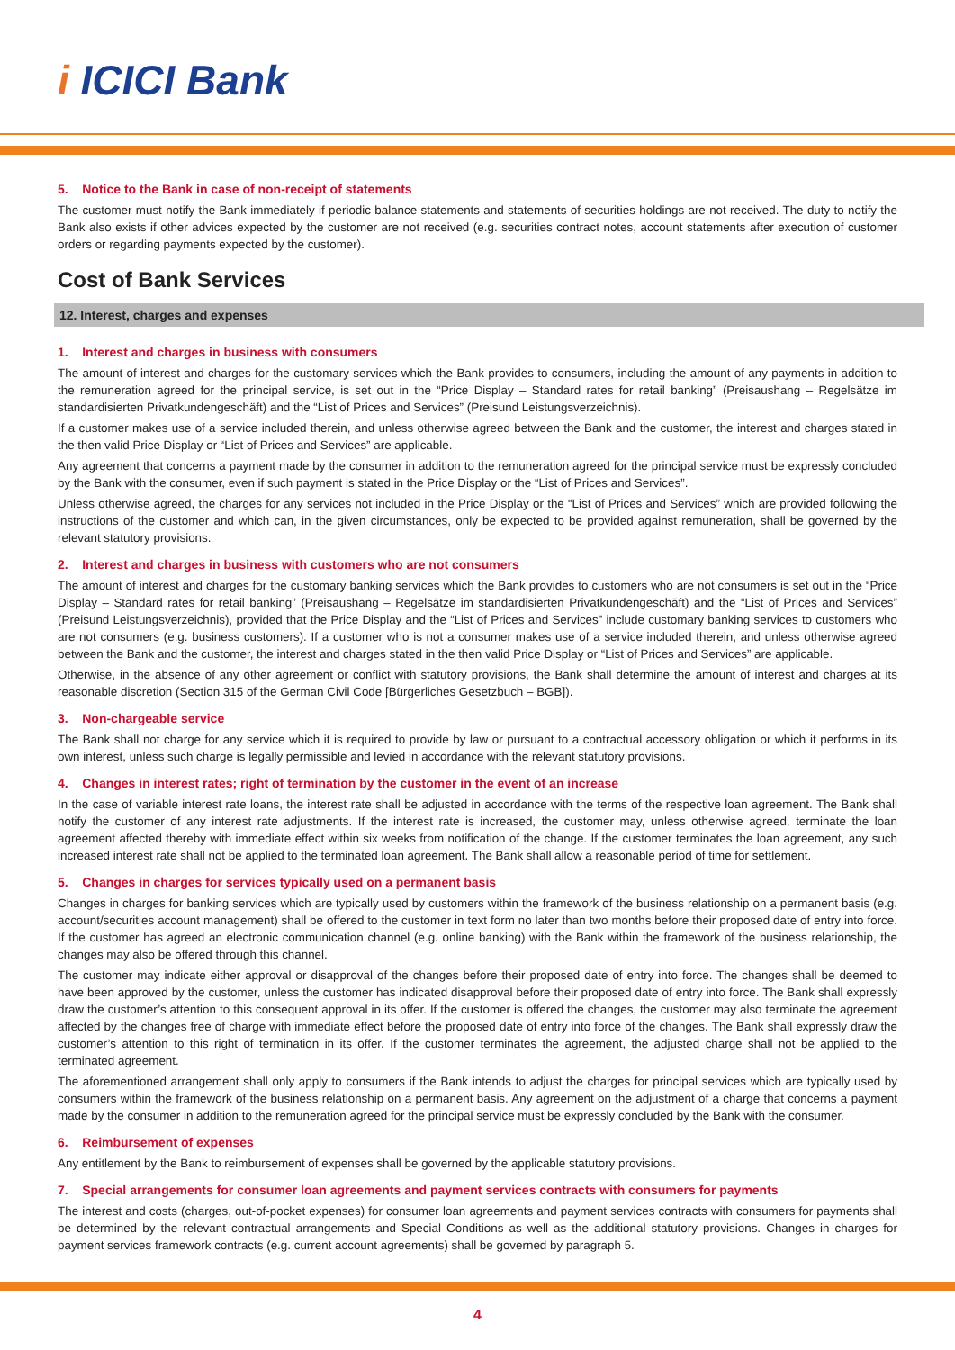i ICICI Bank
5. Notice to the Bank in case of non-receipt of statements
The customer must notify the Bank immediately if periodic balance statements and statements of securities holdings are not received. The duty to notify the Bank also exists if other advices expected by the customer are not received (e.g. securities contract notes, account statements after execution of customer orders or regarding payments expected by the customer).
Cost of Bank Services
12. Interest, charges and expenses
1. Interest and charges in business with consumers
The amount of interest and charges for the customary services which the Bank provides to consumers, including the amount of any payments in addition to the remuneration agreed for the principal service, is set out in the “Price Display – Standard rates for retail banking” (Preisaushang – Regelsätze im standardisierten Privatkundengeschäft) and the “List of Prices and Services” (Preisund Leistungsverzeichnis).
If a customer makes use of a service included therein, and unless otherwise agreed between the Bank and the customer, the interest and charges stated in the then valid Price Display or “List of Prices and Services” are applicable.
Any agreement that concerns a payment made by the consumer in addition to the remuneration agreed for the principal service must be expressly concluded by the Bank with the consumer, even if such payment is stated in the Price Display or the “List of Prices and Services”.
Unless otherwise agreed, the charges for any services not included in the Price Display or the “List of Prices and Services” which are provided following the instructions of the customer and which can, in the given circumstances, only be expected to be provided against remuneration, shall be governed by the relevant statutory provisions.
2. Interest and charges in business with customers who are not consumers
The amount of interest and charges for the customary banking services which the Bank provides to customers who are not consumers is set out in the “Price Display – Standard rates for retail banking” (Preisaushang – Regelsätze im standardisierten Privatkundengeschäft) and the “List of Prices and Services” (Preisund Leistungsverzeichnis), provided that the Price Display and the “List of Prices and Services” include customary banking services to customers who are not consumers (e.g. business customers). If a customer who is not a consumer makes use of a service included therein, and unless otherwise agreed between the Bank and the customer, the interest and charges stated in the then valid Price Display or “List of Prices and Services” are applicable.
Otherwise, in the absence of any other agreement or conflict with statutory provisions, the Bank shall determine the amount of interest and charges at its reasonable discretion (Section 315 of the German Civil Code [Bürgerliches Gesetzbuch – BGB]).
3. Non-chargeable service
The Bank shall not charge for any service which it is required to provide by law or pursuant to a contractual accessory obligation or which it performs in its own interest, unless such charge is legally permissible and levied in accordance with the relevant statutory provisions.
4. Changes in interest rates; right of termination by the customer in the event of an increase
In the case of variable interest rate loans, the interest rate shall be adjusted in accordance with the terms of the respective loan agreement. The Bank shall notify the customer of any interest rate adjustments. If the interest rate is increased, the customer may, unless otherwise agreed, terminate the loan agreement affected thereby with immediate effect within six weeks from notification of the change. If the customer terminates the loan agreement, any such increased interest rate shall not be applied to the terminated loan agreement. The Bank shall allow a reasonable period of time for settlement.
5. Changes in charges for services typically used on a permanent basis
Changes in charges for banking services which are typically used by customers within the framework of the business relationship on a permanent basis (e.g. account/securities account management) shall be offered to the customer in text form no later than two months before their proposed date of entry into force. If the customer has agreed an electronic communication channel (e.g. online banking) with the Bank within the framework of the business relationship, the changes may also be offered through this channel.
The customer may indicate either approval or disapproval of the changes before their proposed date of entry into force. The changes shall be deemed to have been approved by the customer, unless the customer has indicated disapproval before their proposed date of entry into force. The Bank shall expressly draw the customer’s attention to this consequent approval in its offer. If the customer is offered the changes, the customer may also terminate the agreement affected by the changes free of charge with immediate effect before the proposed date of entry into force of the changes. The Bank shall expressly draw the customer’s attention to this right of termination in its offer. If the customer terminates the agreement, the adjusted charge shall not be applied to the terminated agreement.
The aforementioned arrangement shall only apply to consumers if the Bank intends to adjust the charges for principal services which are typically used by consumers within the framework of the business relationship on a permanent basis. Any agreement on the adjustment of a charge that concerns a payment made by the consumer in addition to the remuneration agreed for the principal service must be expressly concluded by the Bank with the consumer.
6. Reimbursement of expenses
Any entitlement by the Bank to reimbursement of expenses shall be governed by the applicable statutory provisions.
7. Special arrangements for consumer loan agreements and payment services contracts with consumers for payments
The interest and costs (charges, out-of-pocket expenses) for consumer loan agreements and payment services contracts with consumers for payments shall be determined by the relevant contractual arrangements and Special Conditions as well as the additional statutory provisions. Changes in charges for payment services framework contracts (e.g. current account agreements) shall be governed by paragraph 5.
4